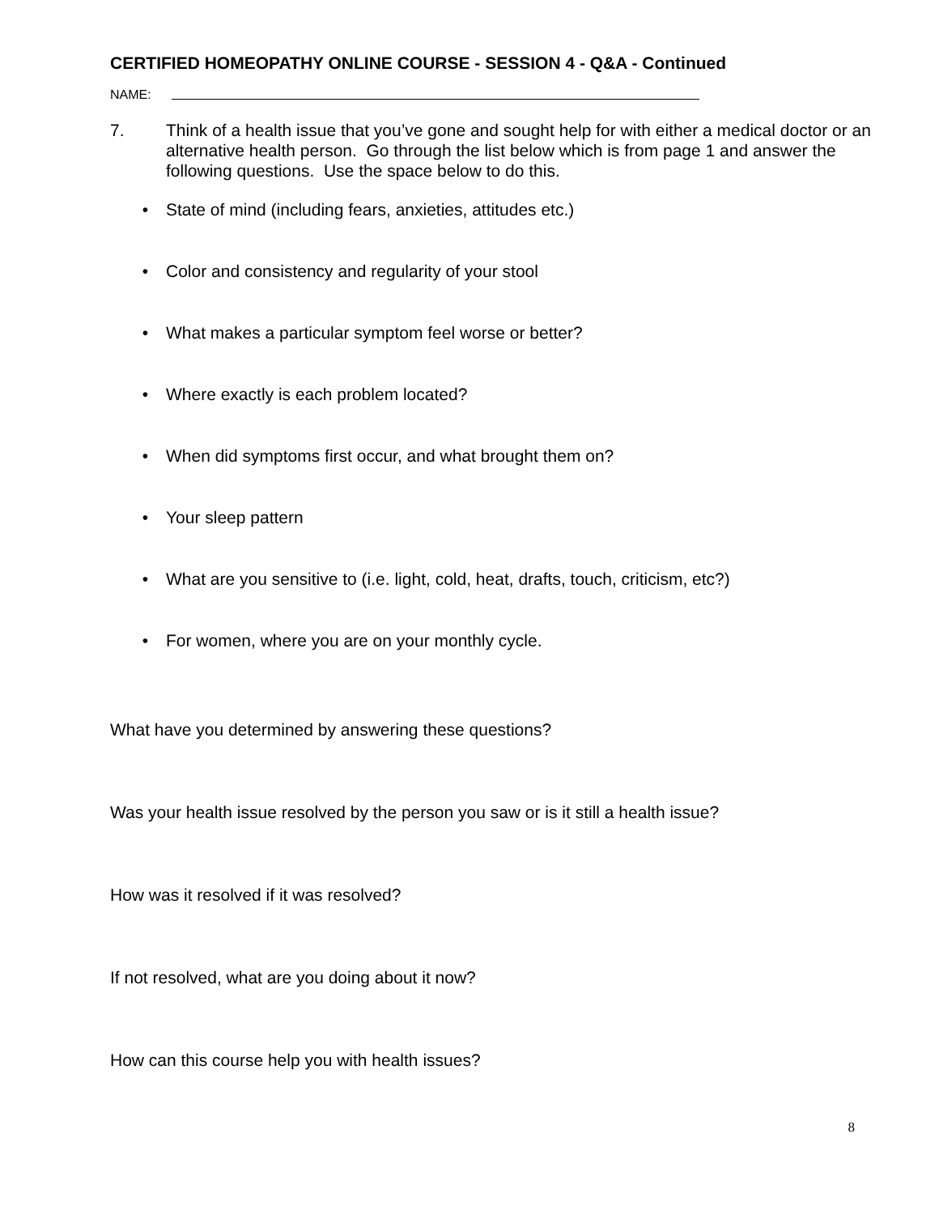CERTIFIED HOMEOPATHY ONLINE COURSE - SESSION 4 - Q&A - Continued
NAME:
7. Think of a health issue that you’ve gone and sought help for with either a medical doctor or an alternative health person. Go through the list below which is from page 1 and answer the following questions. Use the space below to do this.
• State of mind (including fears, anxieties, attitudes etc.)
• Color and consistency and regularity of your stool
• What makes a particular symptom feel worse or better?
• Where exactly is each problem located?
• When did symptoms first occur, and what brought them on?
• Your sleep pattern
• What are you sensitive to (i.e. light, cold, heat, drafts, touch, criticism, etc?)
• For women, where you are on your monthly cycle.
What have you determined by answering these questions?
Was your health issue resolved by the person you saw or is it still a health issue?
How was it resolved if it was resolved?
If not resolved, what are you doing about it now?
How can this course help you with health issues?
8